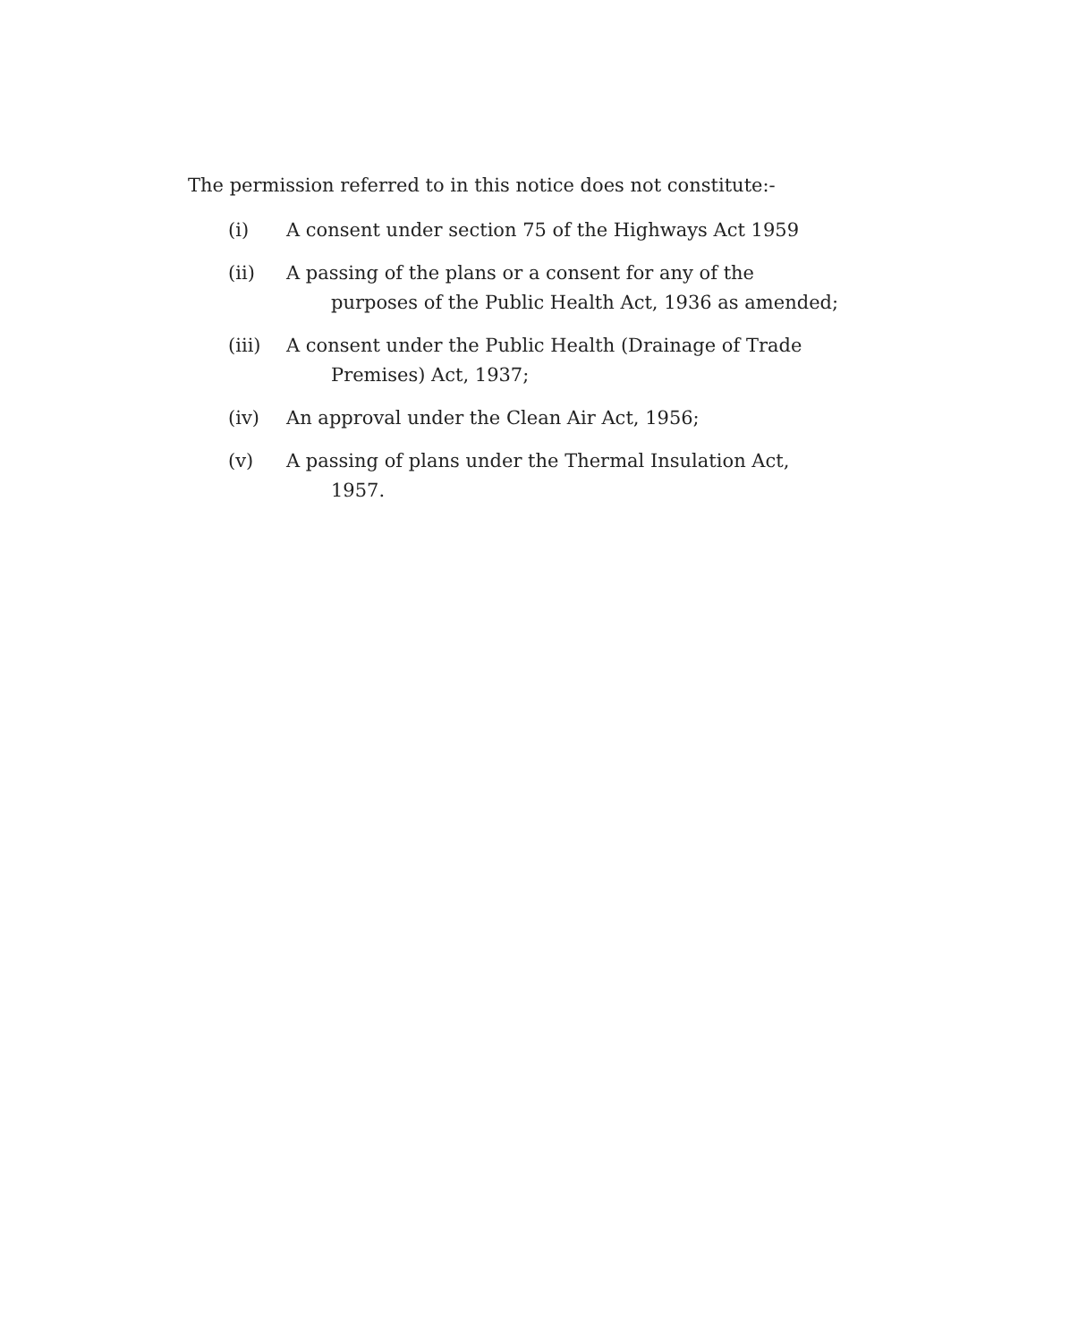The permission referred to in this notice does not constitute:-
(i) A consent under section 75 of the Highways Act 1959
(ii) A passing of the plans or a consent for any of the
purposes of the Public Health Act, 1936 as amended;
(iii) A consent under the Public Health (Drainage of Trade
Premises) Act, 1937;
(iv) An approval under the Clean Air Act, 1956;
(v) A passing of plans under the Thermal Insulation Act,
1957.